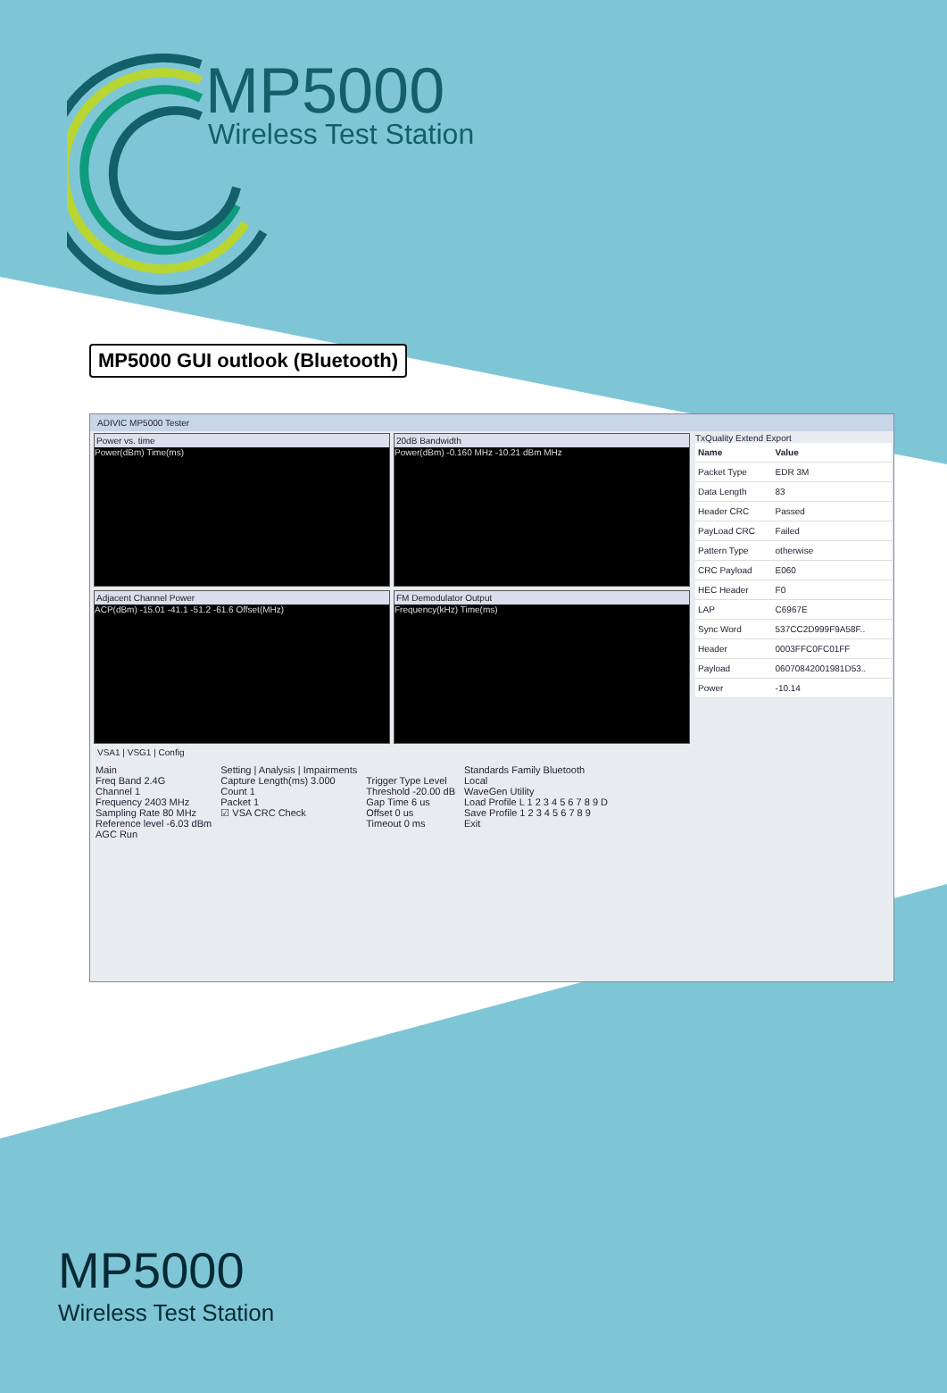MP5000
Wireless Test Station
MP5000 GUI outlook (Bluetooth)
ADIVIC MP5000 Tester
Power vs. time
Power(dBm) Time(ms)
20dB Bandwidth
Power(dBm) -0.160 MHz -10.21 dBm MHz
Adjacent Channel Power
ACP(dBm) -15.01 -41.1 -51.2 -61.6 Offset(MHz)
FM Demodulator Output
Frequency(kHz) Time(ms)
TxQuality Extend Export
| Name | Value |
| --- | --- |
| Packet Type | EDR 3M |
| Data Length | 83 |
| Header CRC | Passed |
| PayLoad CRC | Failed |
| Pattern Type | otherwise |
| CRC Payload | E060 |
| HEC Header | F0 |
| LAP | C6967E |
| Sync Word | 537CC2D999F9A58F.. |
| Header | 0003FFC0FC01FF |
| Payload | 06070842001981D53.. |
| Power | -10.14 |
VSA1 | VSG1 | Config
Main
Freq Band 2.4G
Channel 1
Frequency 2403 MHz
Sampling Rate 80 MHz
Reference level -6.03 dBm
AGC Run
Setting | Analysis | Impairments
Capture Length(ms) 3.000
Count 1
Packet 1
☑ VSA CRC Check
Trigger Type Level
Threshold -20.00 dB
Gap Time 6 us
Offset 0 us
Timeout 0 ms
Standards Family Bluetooth
Local
WaveGen Utility
Load Profile L 1 2 3 4 5 6 7 8 9 D
Save Profile 1 2 3 4 5 6 7 8 9
Exit
MP5000
Wireless Test Station